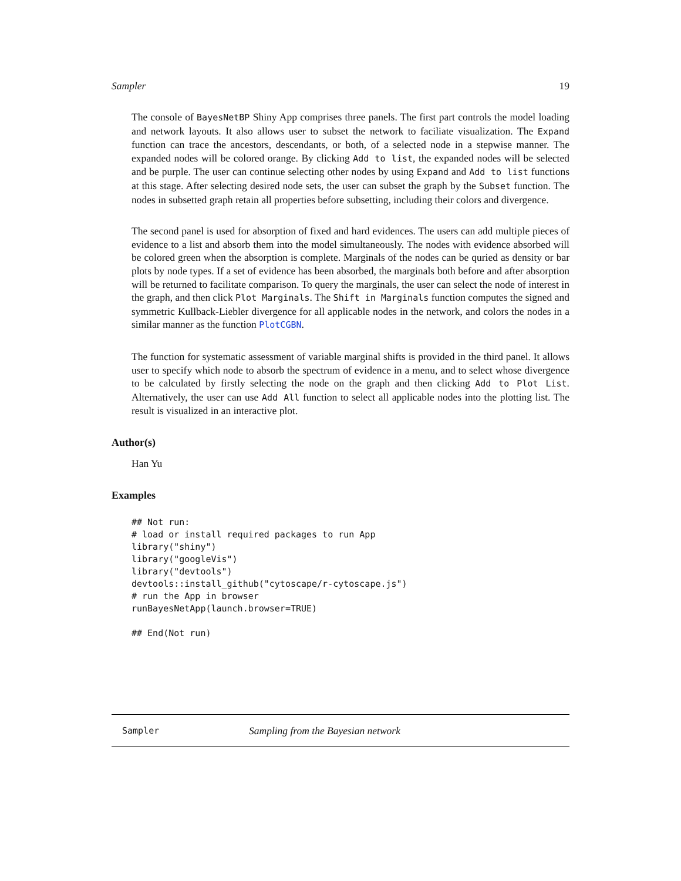Sampler 19
The console of BayesNetBP Shiny App comprises three panels. The first part controls the model loading and network layouts. It also allows user to subset the network to faciliate visualization. The Expand function can trace the ancestors, descendants, or both, of a selected node in a stepwise manner. The expanded nodes will be colored orange. By clicking Add to list, the expanded nodes will be selected and be purple. The user can continue selecting other nodes by using Expand and Add to list functions at this stage. After selecting desired node sets, the user can subset the graph by the Subset function. The nodes in subsetted graph retain all properties before subsetting, including their colors and divergence.
The second panel is used for absorption of fixed and hard evidences. The users can add multiple pieces of evidence to a list and absorb them into the model simultaneously. The nodes with evidence absorbed will be colored green when the absorption is complete. Marginals of the nodes can be quried as density or bar plots by node types. If a set of evidence has been absorbed, the marginals both before and after absorption will be returned to facilitate comparison. To query the marginals, the user can select the node of interest in the graph, and then click Plot Marginals. The Shift in Marginals function computes the signed and symmetric Kullback-Liebler divergence for all applicable nodes in the network, and colors the nodes in a similar manner as the function PlotCGBN.
The function for systematic assessment of variable marginal shifts is provided in the third panel. It allows user to specify which node to absorb the spectrum of evidence in a menu, and to select whose divergence to be calculated by firstly selecting the node on the graph and then clicking Add to Plot List. Alternatively, the user can use Add All function to select all applicable nodes into the plotting list. The result is visualized in an interactive plot.
Author(s)
Han Yu
Examples
## Not run:
# load or install required packages to run App
library("shiny")
library("googleVis")
library("devtools")
devtools::install_github("cytoscape/r-cytoscape.js")
# run the App in browser
runBayesNetApp(launch.browser=TRUE)

## End(Not run)
Sampler Sampling from the Bayesian network